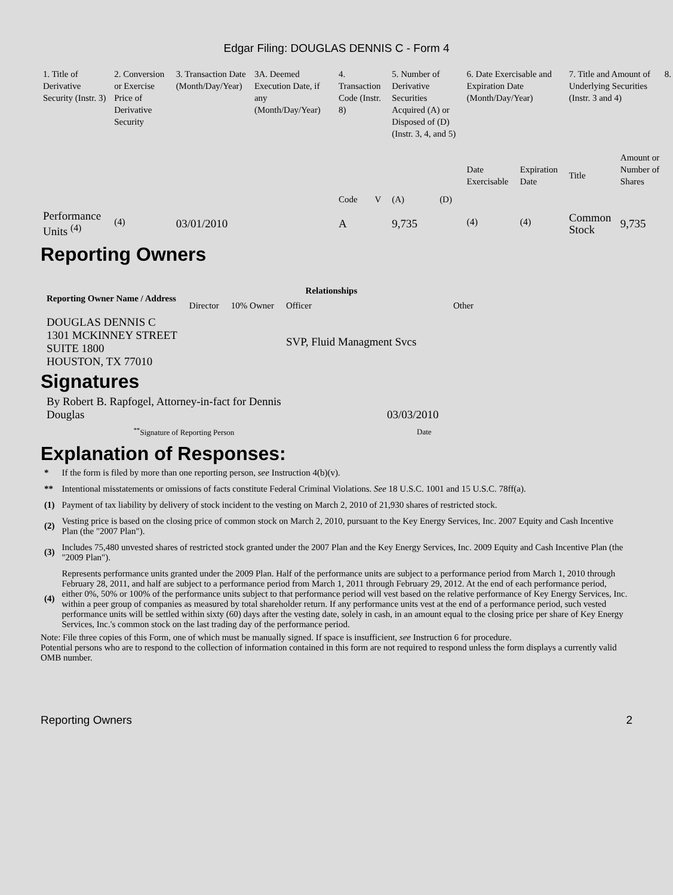Edgar Filing: DOUGLAS DENNIS C - Form 4
| 1. Title of Derivative Security (Instr. 3) | 2. Conversion or Exercise Price of Derivative Security | 3. Transaction Date (Month/Day/Year) | 3A. Deemed Execution Date, if any (Month/Day/Year) | 4. Transaction Code (Instr. 8) | | 5. Number of Derivative Securities Acquired (A) or Disposed of (D) (Instr. 3, 4, and 5) | | 6. Date Exercisable and Expiration Date (Month/Day/Year) | | 7. Title and Amount of Underlying Securities (Instr. 3 and 4) | | 8. |
| --- | --- | --- | --- | --- | --- | --- | --- | --- | --- | --- | --- | --- |
| | | | | Code | V | (A) | (D) | Date Exercisable | Expiration Date | Title | Amount or Number of Shares | |
| Performance Units <sup>(4)</sup> | <sup>(4)</sup> | 03/01/2010 | | A | | 9,735 | | <sup>(4)</sup> | <sup>(4)</sup> | Common Stock | 9,735 | |
Reporting Owners
| Reporting Owner Name / Address | Relationships | | | |
| --- | --- | --- | --- | --- |
| | Director | 10% Owner | Officer | Other |
| DOUGLAS DENNIS C 1301 MCKINNEY STREET SUITE 1800 HOUSTON, TX 77010 | | | SVP, Fluid Managment Svcs | |
Signatures
| By Robert B. Rapfogel, Attorney-in-fact for Dennis Douglas | 03/03/2010 |
| <sup>**</sup> Signature of Reporting Person | Date |
Explanation of Responses:
| * | If the form is filed by more than one reporting person, see Instruction 4(b)(v). |
| ** | Intentional misstatements or omissions of facts constitute Federal Criminal Violations. See 18 U.S.C. 1001 and 15 U.S.C. 78ff(a). |
| (1) | Payment of tax liability by delivery of stock incident to the vesting on March 2, 2010 of 21,930 shares of restricted stock. |
| (2) | Vesting price is based on the closing price of common stock on March 2, 2010, pursuant to the Key Energy Services, Inc. 2007 Equity and Cash Incentive Plan (the "2007 Plan"). |
| (3) | Includes 75,480 unvested shares of restricted stock granted under the 2007 Plan and the Key Energy Services, Inc. 2009 Equity and Cash Incentive Plan (the "2009 Plan"). |
| (4) | Represents performance units granted under the 2009 Plan. Half of the performance units are subject to a performance period from March 1, 2010 through February 28, 2011, and half are subject to a performance period from March 1, 2011 through February 29, 2012. At the end of each performance period, either 0%, 50% or 100% of the performance units subject to that performance period will vest based on the relative performance of Key Energy Services, Inc. within a peer group of companies as measured by total shareholder return. If any performance units vest at the end of a performance period, such vested performance units will be settled within sixty (60) days after the vesting date, solely in cash, in an amount equal to the closing price per share of Key Energy Services, Inc.'s common stock on the last trading day of the performance period. |
Note: File three copies of this Form, one of which must be manually signed. If space is insufficient, see Instruction 6 for procedure.
Potential persons who are to respond to the collection of information contained in this form are not required to respond unless the form displays a currently valid OMB number.
Reporting Owners 2